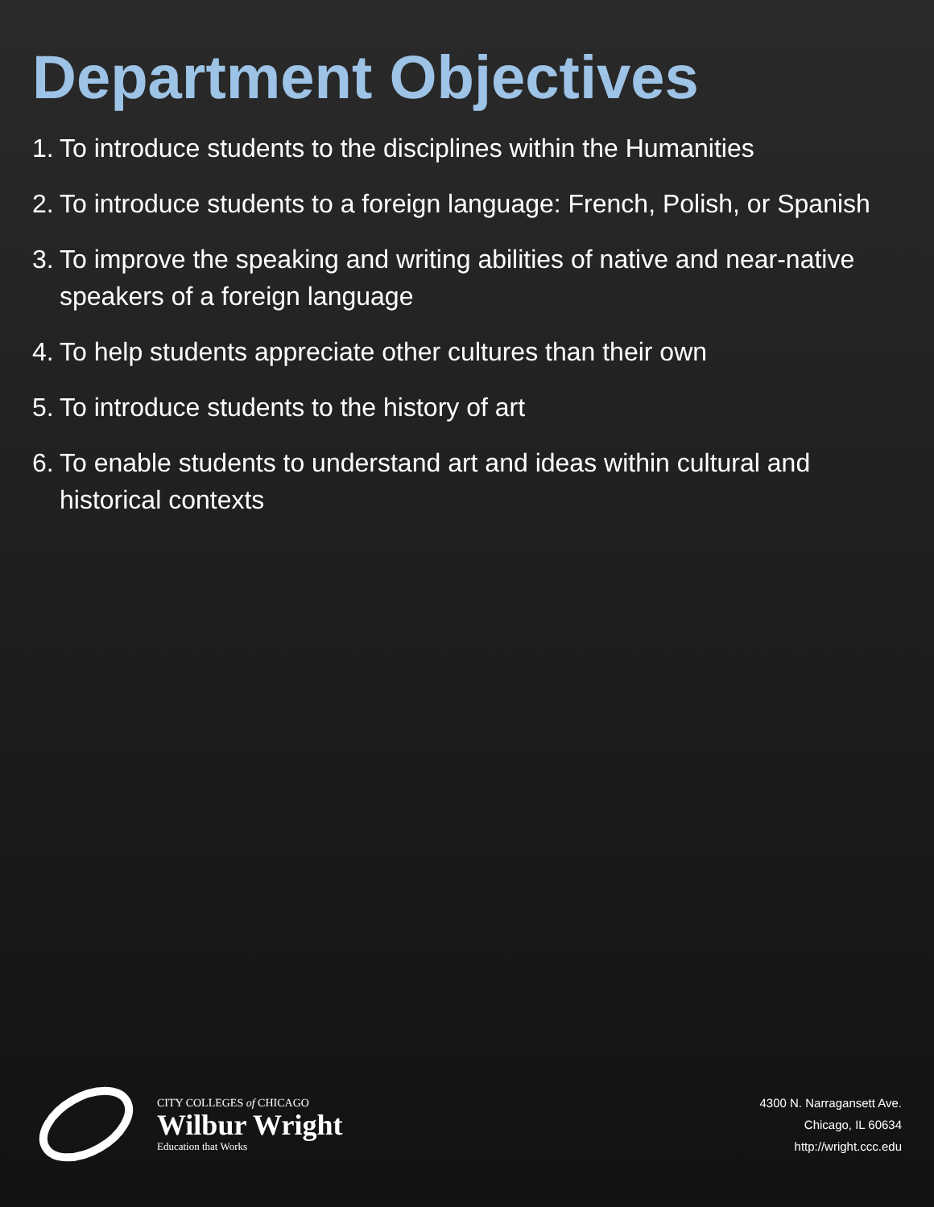Department Objectives
1. To introduce students to the disciplines within the Humanities
2. To introduce students to a foreign language: French, Polish, or Spanish
3. To improve the speaking and writing abilities of native and near-native speakers of a foreign language
4. To help students appreciate other cultures than their own
5. To introduce students to the history of art
6. To enable students to understand art and ideas within cultural and historical contexts
CITY COLLEGES of CHICAGO
Wilbur Wright
Education that Works
4300 N. Narragansett Ave.
Chicago, IL 60634
http://wright.ccc.edu